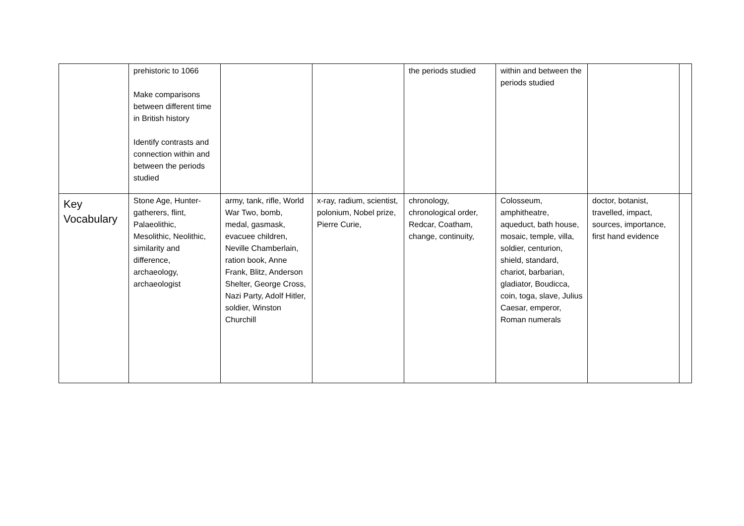| | prehistoric to 1066 Make comparisons between different time in British history Identify contrasts and connection within and between the periods studied | | | the periods studied | within and between the periods studied | | |
| Key Vocabulary | Stone Age, Hunter-gatherers, flint, Palaeolithic, Mesolithic, Neolithic, similarity and difference, archaeology, archaeologist | army, tank, rifle, World War Two, bomb, medal, gasmask, evacuee children, Neville Chamberlain, ration book, Anne Frank, Blitz, Anderson Shelter, George Cross, Nazi Party, Adolf Hitler, soldier, Winston Churchill | x-ray, radium, scientist, polonium, Nobel prize, Pierre Curie, | chronology, chronological order, Redcar, Coatham, change, continuity, | Colosseum, amphitheatre, aqueduct, bath house, mosaic, temple, villa, soldier, centurion, shield, standard, chariot, barbarian, gladiator, Boudicca, coin, toga, slave, Julius Caesar, emperor, Roman numerals | doctor, botanist, travelled, impact, sources, importance, first hand evidence | |